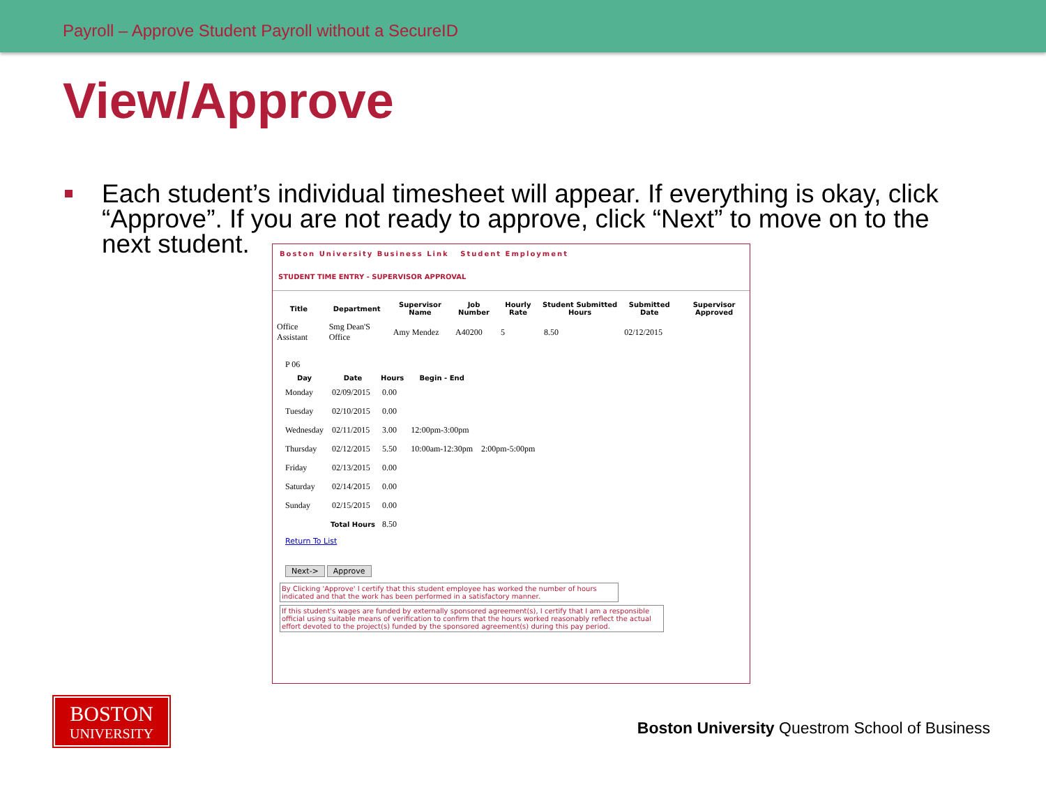Payroll – Approve Student Payroll without a SecureID
View/Approve
Each student’s individual timesheet will appear. If everything is okay, click “Approve”. If you are not ready to approve, click “Next” to move on to the next student.
Boston University Business Link Student Employment
STUDENT TIME ENTRY - SUPERVISOR APPROVAL
| Title | Department | Supervisor Name | Job Number | Hourly Rate | Student Submitted Hours | Submitted Date | Supervisor Approved |
| --- | --- | --- | --- | --- | --- | --- | --- |
| Office Assistant | Smg Dean'S Office | Amy Mendez | A40200 | 5 | 8.50 | 02/12/2015 | |
P 06
| Day | Date | Hours | Begin - End | |
| --- | --- | --- | --- | --- |
| Monday | 02/09/2015 | 0.00 | | |
| Tuesday | 02/10/2015 | 0.00 | | |
| Wednesday | 02/11/2015 | 3.00 | 12:00pm-3:00pm | |
| Thursday | 02/12/2015 | 5.50 | 10:00am-12:30pm | 2:00pm-5:00pm |
| Friday | 02/13/2015 | 0.00 | | |
| Saturday | 02/14/2015 | 0.00 | | |
| Sunday | 02/15/2015 | 0.00 | | |
| | Total Hours | 8.50 | | |
Return To List
Next-> Approve
By Clicking 'Approve' I certify that this student employee has worked the number of hours indicated and that the work has been performed in a satisfactory manner.
If this student's wages are funded by externally sponsored agreement(s), I certify that I am a responsible official using suitable means of verification to confirm that the hours worked reasonably reflect the actual effort devoted to the project(s) funded by the sponsored agreement(s) during this pay period.
BOSTON
UNIVERSITY
Boston University Questrom School of Business